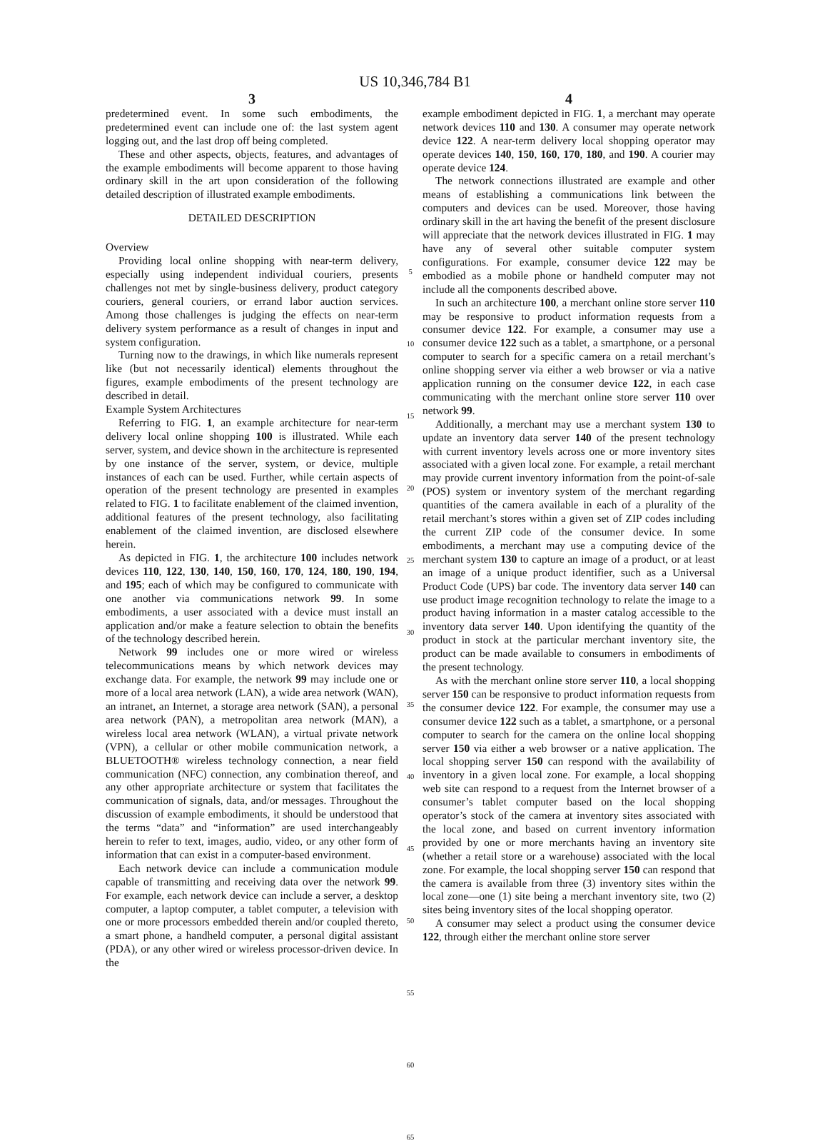US 10,346,784 B1
3
predetermined event. In some such embodiments, the predetermined event can include one of: the last system agent logging out, and the last drop off being completed.
These and other aspects, objects, features, and advantages of the example embodiments will become apparent to those having ordinary skill in the art upon consideration of the following detailed description of illustrated example embodiments.
DETAILED DESCRIPTION
Overview
Providing local online shopping with near-term delivery, especially using independent individual couriers, presents challenges not met by single-business delivery, product category couriers, general couriers, or errand labor auction services. Among those challenges is judging the effects on near-term delivery system performance as a result of changes in input and system configuration.
Turning now to the drawings, in which like numerals represent like (but not necessarily identical) elements throughout the figures, example embodiments of the present technology are described in detail.
Example System Architectures
Referring to FIG. 1, an example architecture for near-term delivery local online shopping 100 is illustrated. While each server, system, and device shown in the architecture is represented by one instance of the server, system, or device, multiple instances of each can be used. Further, while certain aspects of operation of the present technology are presented in examples related to FIG. 1 to facilitate enablement of the claimed invention, additional features of the present technology, also facilitating enablement of the claimed invention, are disclosed elsewhere herein.
As depicted in FIG. 1, the architecture 100 includes network devices 110, 122, 130, 140, 150, 160, 170, 124, 180, 190, 194, and 195; each of which may be configured to communicate with one another via communications network 99. In some embodiments, a user associated with a device must install an application and/or make a feature selection to obtain the benefits of the technology described herein.
Network 99 includes one or more wired or wireless telecommunications means by which network devices may exchange data. For example, the network 99 may include one or more of a local area network (LAN), a wide area network (WAN), an intranet, an Internet, a storage area network (SAN), a personal area network (PAN), a metropolitan area network (MAN), a wireless local area network (WLAN), a virtual private network (VPN), a cellular or other mobile communication network, a BLUETOOTH® wireless technology connection, a near field communication (NFC) connection, any combination thereof, and any other appropriate architecture or system that facilitates the communication of signals, data, and/or messages. Throughout the discussion of example embodiments, it should be understood that the terms “data” and “information” are used interchangeably herein to refer to text, images, audio, video, or any other form of information that can exist in a computer-based environment.
Each network device can include a communication module capable of transmitting and receiving data over the network 99. For example, each network device can include a server, a desktop computer, a laptop computer, a tablet computer, a television with one or more processors embedded therein and/or coupled thereto, a smart phone, a handheld computer, a personal digital assistant (PDA), or any other wired or wireless processor-driven device. In the
5
10
15
20
25
30
35
40
45
50
55
60
65
4
example embodiment depicted in FIG. 1, a merchant may operate network devices 110 and 130. A consumer may operate network device 122. A near-term delivery local shopping operator may operate devices 140, 150, 160, 170, 180, and 190. A courier may operate device 124.
The network connections illustrated are example and other means of establishing a communications link between the computers and devices can be used. Moreover, those having ordinary skill in the art having the benefit of the present disclosure will appreciate that the network devices illustrated in FIG. 1 may have any of several other suitable computer system configurations. For example, consumer device 122 may be embodied as a mobile phone or handheld computer may not include all the components described above.
In such an architecture 100, a merchant online store server 110 may be responsive to product information requests from a consumer device 122. For example, a consumer may use a consumer device 122 such as a tablet, a smartphone, or a personal computer to search for a specific camera on a retail merchant’s online shopping server via either a web browser or via a native application running on the consumer device 122, in each case communicating with the merchant online store server 110 over network 99.
Additionally, a merchant may use a merchant system 130 to update an inventory data server 140 of the present technology with current inventory levels across one or more inventory sites associated with a given local zone. For example, a retail merchant may provide current inventory information from the point-of-sale (POS) system or inventory system of the merchant regarding quantities of the camera available in each of a plurality of the retail merchant’s stores within a given set of ZIP codes including the current ZIP code of the consumer device. In some embodiments, a merchant may use a computing device of the merchant system 130 to capture an image of a product, or at least an image of a unique product identifier, such as a Universal Product Code (UPS) bar code. The inventory data server 140 can use product image recognition technology to relate the image to a product having information in a master catalog accessible to the inventory data server 140. Upon identifying the quantity of the product in stock at the particular merchant inventory site, the product can be made available to consumers in embodiments of the present technology.
As with the merchant online store server 110, a local shopping server 150 can be responsive to product information requests from the consumer device 122. For example, the consumer may use a consumer device 122 such as a tablet, a smartphone, or a personal computer to search for the camera on the online local shopping server 150 via either a web browser or a native application. The local shopping server 150 can respond with the availability of inventory in a given local zone. For example, a local shopping web site can respond to a request from the Internet browser of a consumer’s tablet computer based on the local shopping operator’s stock of the camera at inventory sites associated with the local zone, and based on current inventory information provided by one or more merchants having an inventory site (whether a retail store or a warehouse) associated with the local zone. For example, the local shopping server 150 can respond that the camera is available from three (3) inventory sites within the local zone—one (1) site being a merchant inventory site, two (2) sites being inventory sites of the local shopping operator.
A consumer may select a product using the consumer device 122, through either the merchant online store server